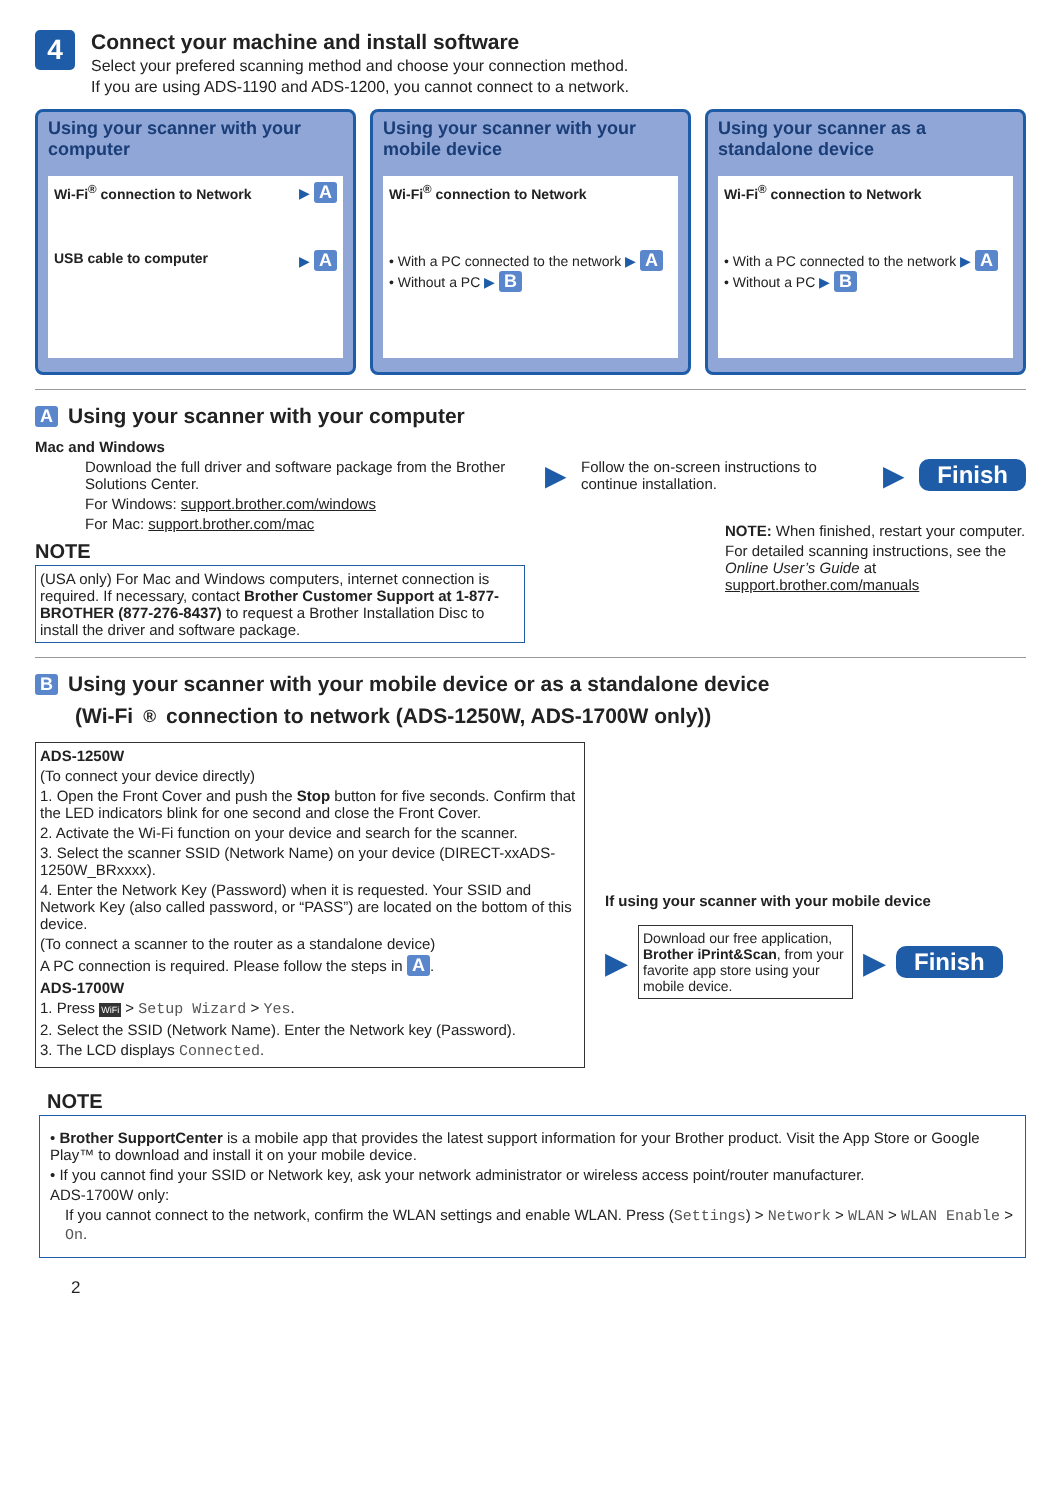4
Connect your machine and install software
Select your prefered scanning method and choose your connection method.
If you are using ADS-1190 and ADS-1200, you cannot connect to a network.
Using your scanner with your computer
Wi-Fi<sup>®</sup> connection to Network ▶ A
USB cable to computer ▶ A
Using your scanner with your mobile device
Wi-Fi<sup>®</sup> connection to Network
• With a PC connected to the network ▶ A
• Without a PC ▶ B
Using your scanner as a standalone device
Wi-Fi<sup>®</sup> connection to Network
• With a PC connected to the network ▶ A
• Without a PC ▶ B
A Using your scanner with your computer
Mac and Windows
Download the full driver and software package from the Brother Solutions Center.
For Windows: support.brother.com/windows
For Mac: support.brother.com/mac
NOTE
(USA only) For Mac and Windows computers, internet connection is required. If necessary, contact Brother Customer Support at 1-877-BROTHER (877-276-8437) to request a Brother Installation Disc to install the driver and software package.
▶ Follow the on-screen instructions to continue installation. ▶ Finish
NOTE: When finished, restart your computer.
For detailed scanning instructions, see the Online User’s Guide at support.brother.com/manuals
B Using your scanner with your mobile device or as a standalone device
(Wi-Fi<sup>®</sup> connection to network (ADS-1250W, ADS-1700W only))
ADS-1250W
(To connect your device directly)
1. Open the Front Cover and push the Stop button for five seconds. Confirm that the LED indicators blink for one second and close the Front Cover.
2. Activate the Wi-Fi function on your device and search for the scanner.
3. Select the scanner SSID (Network Name) on your device (DIRECT-xxADS-1250W_BRxxxx).
4. Enter the Network Key (Password) when it is requested. Your SSID and Network Key (also called password, or “PASS”) are located on the bottom of this device.
(To connect a scanner to the router as a standalone device)
A PC connection is required. Please follow the steps in A.
ADS-1700W
1. Press WiFi > Setup Wizard > Yes.
2. Select the SSID (Network Name). Enter the Network key (Password).
3. The LCD displays Connected.
If using your scanner with your mobile device
▶
Download our free application, Brother iPrint&Scan, from your favorite app store using your mobile device.
▶ Finish
NOTE
• Brother SupportCenter is a mobile app that provides the latest support information for your Brother product. Visit the App Store or Google Play™ to download and install it on your mobile device.
• If you cannot find your SSID or Network key, ask your network administrator or wireless access point/router manufacturer.
ADS-1700W only:
If you cannot connect to the network, confirm the WLAN settings and enable WLAN. Press (Settings) > Network > WLAN > WLAN Enable > On.
2